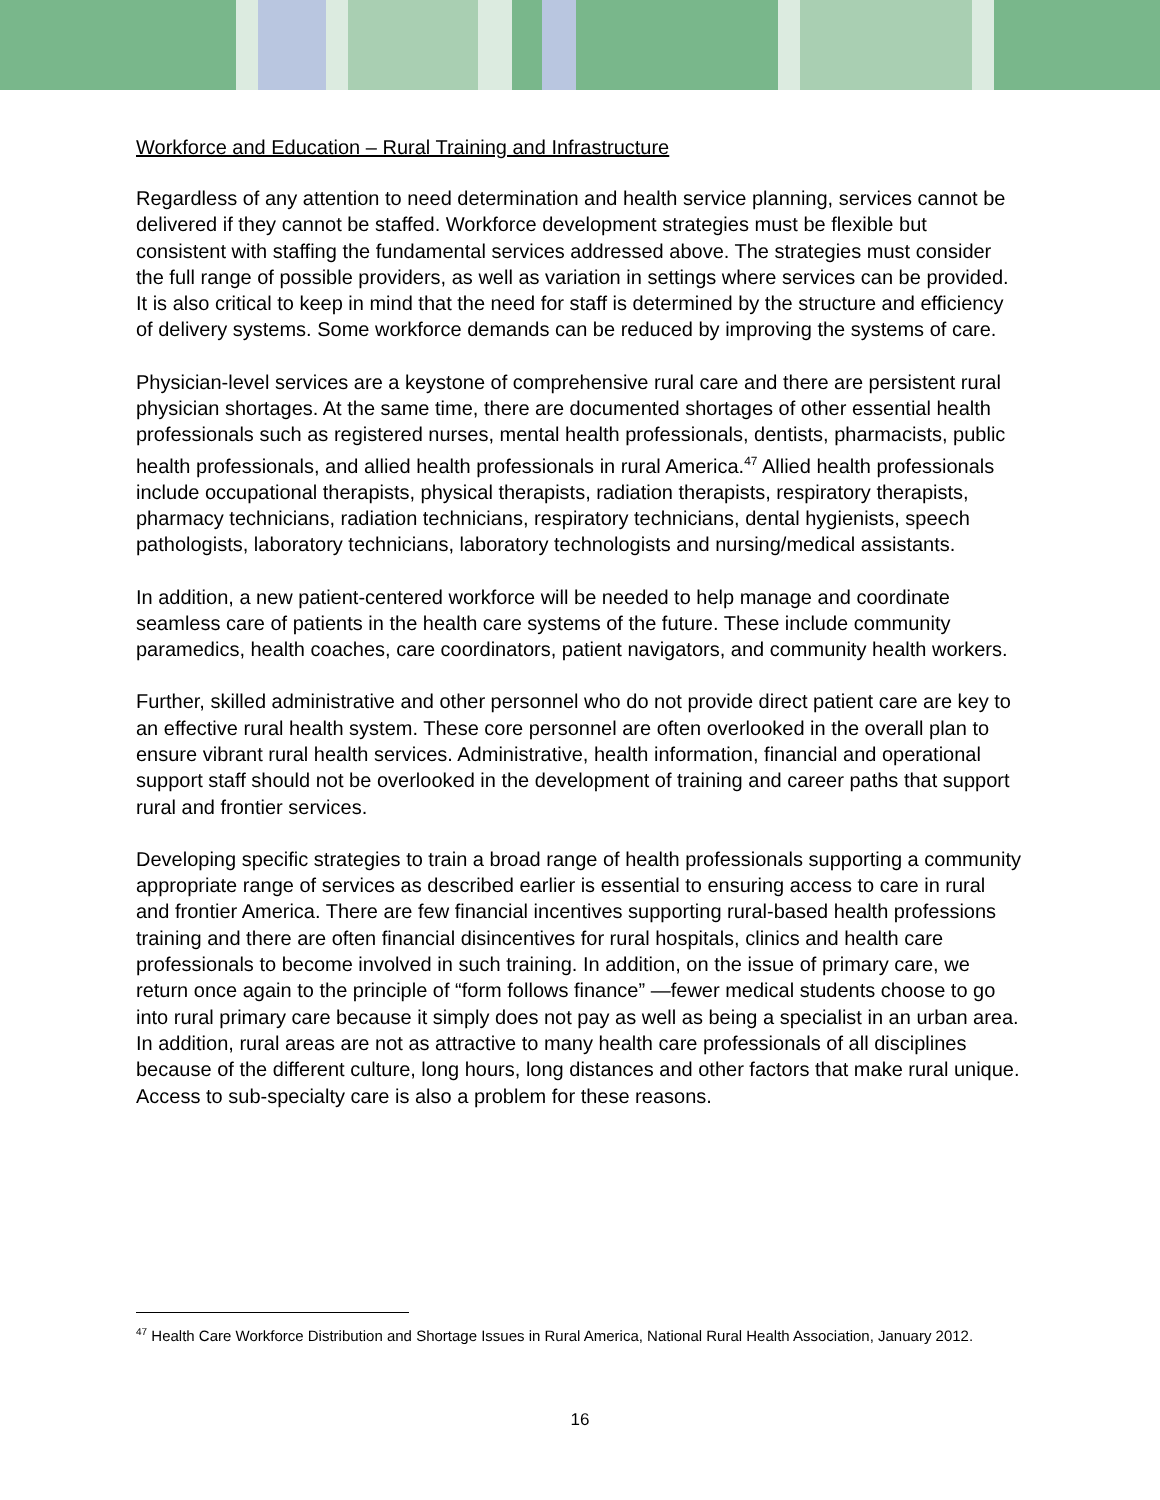Workforce and Education – Rural Training and Infrastructure
Regardless of any attention to need determination and health service planning, services cannot be delivered if they cannot be staffed. Workforce development strategies must be flexible but consistent with staffing the fundamental services addressed above. The strategies must consider the full range of possible providers, as well as variation in settings where services can be provided. It is also critical to keep in mind that the need for staff is determined by the structure and efficiency of delivery systems. Some workforce demands can be reduced by improving the systems of care.
Physician-level services are a keystone of comprehensive rural care and there are persistent rural physician shortages. At the same time, there are documented shortages of other essential health professionals such as registered nurses, mental health professionals, dentists, pharmacists, public health professionals, and allied health professionals in rural America.<sup>47</sup> Allied health professionals include occupational therapists, physical therapists, radiation therapists, respiratory therapists, pharmacy technicians, radiation technicians, respiratory technicians, dental hygienists, speech pathologists, laboratory technicians, laboratory technologists and nursing/medical assistants.
In addition, a new patient-centered workforce will be needed to help manage and coordinate seamless care of patients in the health care systems of the future. These include community paramedics, health coaches, care coordinators, patient navigators, and community health workers.
Further, skilled administrative and other personnel who do not provide direct patient care are key to an effective rural health system. These core personnel are often overlooked in the overall plan to ensure vibrant rural health services. Administrative, health information, financial and operational support staff should not be overlooked in the development of training and career paths that support rural and frontier services.
Developing specific strategies to train a broad range of health professionals supporting a community appropriate range of services as described earlier is essential to ensuring access to care in rural and frontier America. There are few financial incentives supporting rural-based health professions training and there are often financial disincentives for rural hospitals, clinics and health care professionals to become involved in such training. In addition, on the issue of primary care, we return once again to the principle of “form follows finance” —fewer medical students choose to go into rural primary care because it simply does not pay as well as being a specialist in an urban area. In addition, rural areas are not as attractive to many health care professionals of all disciplines because of the different culture, long hours, long distances and other factors that make rural unique. Access to sub-specialty care is also a problem for these reasons.
<sup>47</sup> Health Care Workforce Distribution and Shortage Issues in Rural America, National Rural Health Association, January 2012.
16